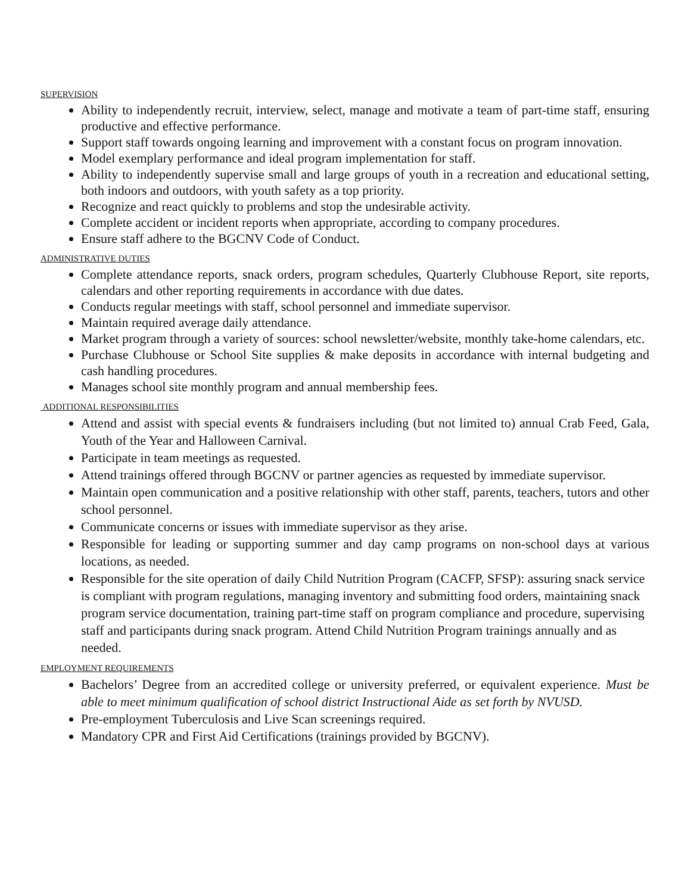SUPERVISION
Ability to independently recruit, interview, select, manage and motivate a team of part-time staff, ensuring productive and effective performance.
Support staff towards ongoing learning and improvement with a constant focus on program innovation.
Model exemplary performance and ideal program implementation for staff.
Ability to independently supervise small and large groups of youth in a recreation and educational setting, both indoors and outdoors, with youth safety as a top priority.
Recognize and react quickly to problems and stop the undesirable activity.
Complete accident or incident reports when appropriate, according to company procedures.
Ensure staff adhere to the BGCNV Code of Conduct.
ADMINISTRATIVE DUTIES
Complete attendance reports, snack orders, program schedules, Quarterly Clubhouse Report, site reports, calendars and other reporting requirements in accordance with due dates.
Conducts regular meetings with staff, school personnel and immediate supervisor.
Maintain required average daily attendance.
Market program through a variety of sources: school newsletter/website, monthly take-home calendars, etc.
Purchase Clubhouse or School Site supplies & make deposits in accordance with internal budgeting and cash handling procedures.
Manages school site monthly program and annual membership fees.
ADDITIONAL RESPONSIBILITIES
Attend and assist with special events & fundraisers including (but not limited to) annual Crab Feed, Gala, Youth of the Year and Halloween Carnival.
Participate in team meetings as requested.
Attend trainings offered through BGCNV or partner agencies as requested by immediate supervisor.
Maintain open communication and a positive relationship with other staff, parents, teachers, tutors and other school personnel.
Communicate concerns or issues with immediate supervisor as they arise.
Responsible for leading or supporting summer and day camp programs on non-school days at various locations, as needed.
Responsible for the site operation of daily Child Nutrition Program (CACFP, SFSP): assuring snack service is compliant with program regulations, managing inventory and submitting food orders, maintaining snack program service documentation, training part-time staff on program compliance and procedure, supervising staff and participants during snack program. Attend Child Nutrition Program trainings annually and as needed.
EMPLOYMENT REQUIREMENTS
Bachelors’ Degree from an accredited college or university preferred, or equivalent experience. Must be able to meet minimum qualification of school district Instructional Aide as set forth by NVUSD.
Pre-employment Tuberculosis and Live Scan screenings required.
Mandatory CPR and First Aid Certifications (trainings provided by BGCNV).